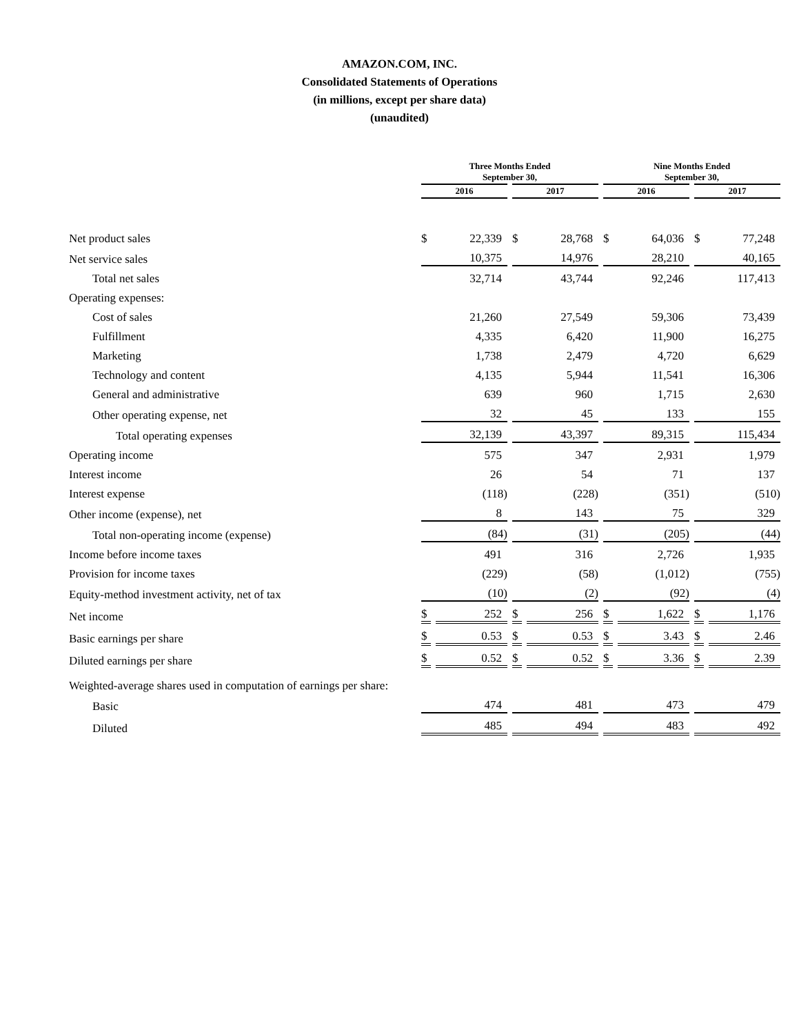AMAZON.COM, INC.
Consolidated Statements of Operations
(in millions, except per share data)
(unaudited)
| | Three Months Ended September 30, | | | | Nine Months Ended September 30, | | | |
| --- | --- | --- | --- | --- | --- | --- | --- | --- |
| | 2016 | | 2017 | | 2016 | | 2017 | |
| Net product sales | $ | 22,339 | $ | 28,768 | $ | 64,036 | $ | 77,248 |
| Net service sales | 10,375 | | 14,976 | | 28,210 | | 40,165 | |
| Total net sales | 32,714 | | 43,744 | | 92,246 | | 117,413 | |
| Operating expenses: | | | | | | | | |
| Cost of sales | 21,260 | | 27,549 | | 59,306 | | 73,439 | |
| Fulfillment | 4,335 | | 6,420 | | 11,900 | | 16,275 | |
| Marketing | 1,738 | | 2,479 | | 4,720 | | 6,629 | |
| Technology and content | 4,135 | | 5,944 | | 11,541 | | 16,306 | |
| General and administrative | 639 | | 960 | | 1,715 | | 2,630 | |
| Other operating expense, net | 32 | | 45 | | 133 | | 155 | |
| Total operating expenses | 32,139 | | 43,397 | | 89,315 | | 115,434 | |
| Operating income | 575 | | 347 | | 2,931 | | 1,979 | |
| Interest income | 26 | | 54 | | 71 | | 137 | |
| Interest expense | (118) | | (228) | | (351) | | (510) | |
| Other income (expense), net | 8 | | 143 | | 75 | | 329 | |
| Total non-operating income (expense) | (84) | | (31) | | (205) | | (44) | |
| Income before income taxes | 491 | | 316 | | 2,726 | | 1,935 | |
| Provision for income taxes | (229) | | (58) | | (1,012) | | (755) | |
| Equity-method investment activity, net of tax | (10) | | (2) | | (92) | | (4) | |
| Net income | $ | 252 | $ | 256 | $ | 1,622 | $ | 1,176 |
| Basic earnings per share | $ | 0.53 | $ | 0.53 | $ | 3.43 | $ | 2.46 |
| Diluted earnings per share | $ | 0.52 | $ | 0.52 | $ | 3.36 | $ | 2.39 |
| Weighted-average shares used in computation of earnings per share: | | | | | | | | |
| Basic | 474 | | 481 | | 473 | | 479 | |
| Diluted | 485 | | 494 | | 483 | | 492 | |